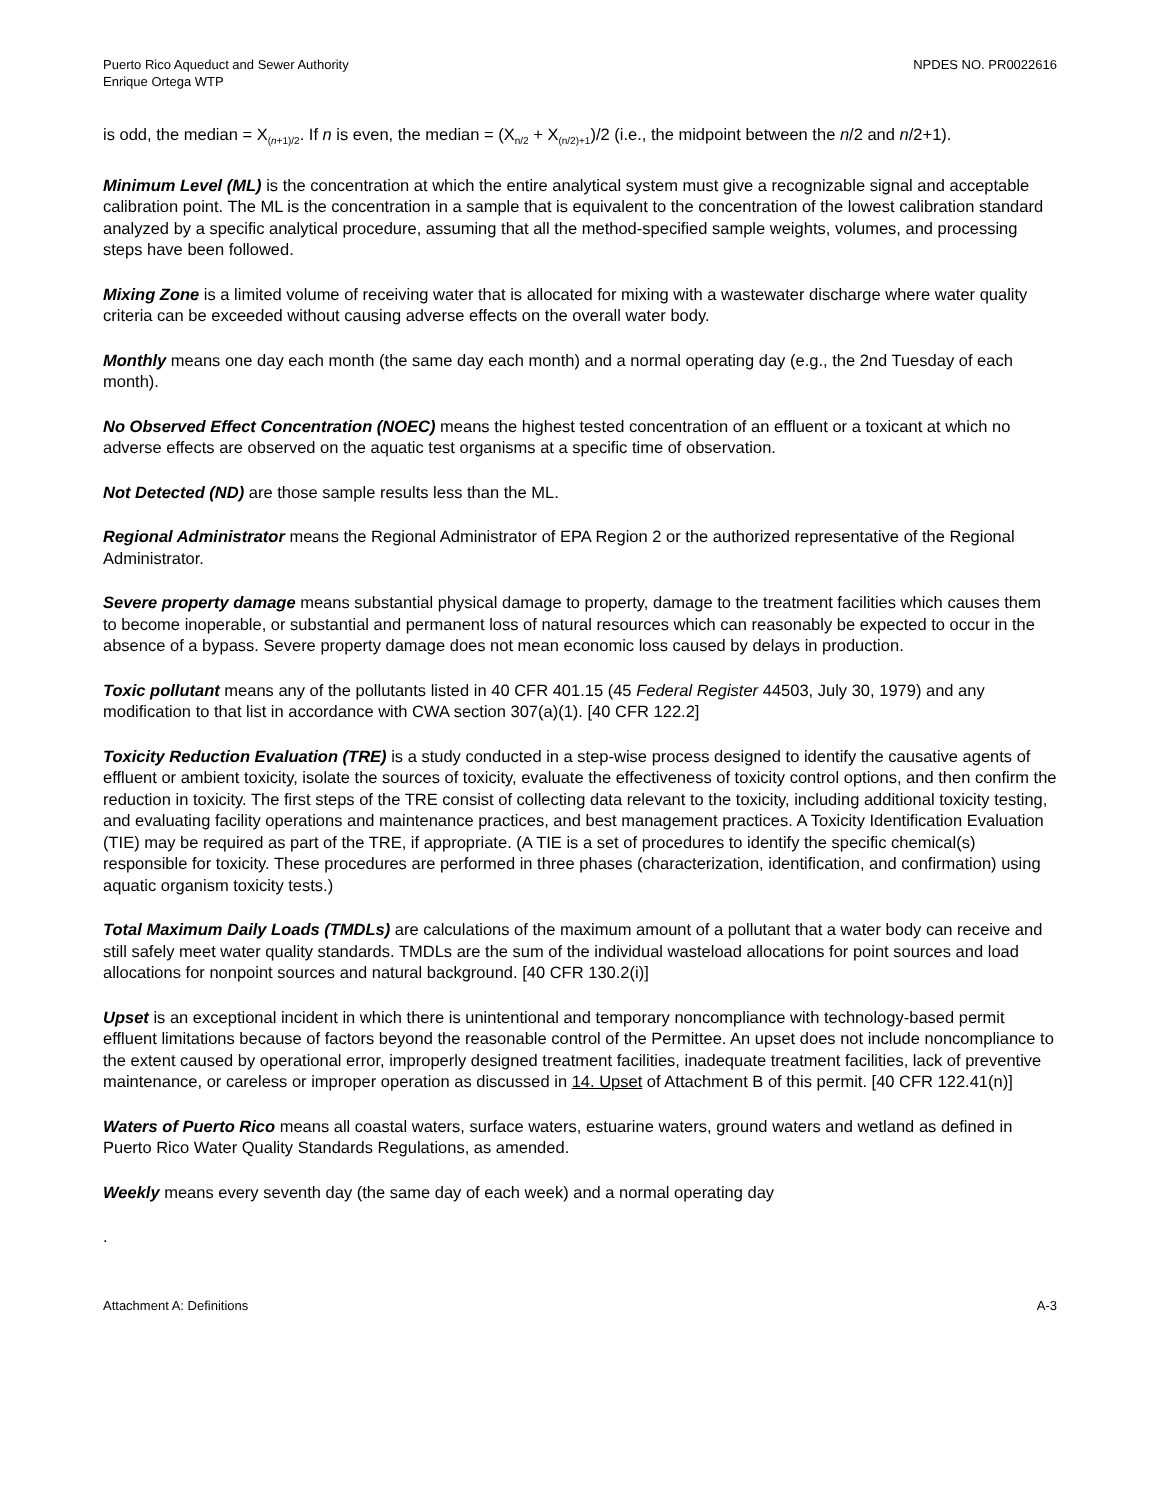Puerto Rico Aqueduct and Sewer Authority
Enrique Ortega WTP
NPDES NO. PR0022616
is odd, the median = X<sub>(n+1)/2</sub>. If n is even, the median = (X<sub>n/2</sub> + X<sub>(n/2)+1</sub>)/2 (i.e., the midpoint between the n/2 and n/2+1).
Minimum Level (ML) is the concentration at which the entire analytical system must give a recognizable signal and acceptable calibration point. The ML is the concentration in a sample that is equivalent to the concentration of the lowest calibration standard analyzed by a specific analytical procedure, assuming that all the method-specified sample weights, volumes, and processing steps have been followed.
Mixing Zone is a limited volume of receiving water that is allocated for mixing with a wastewater discharge where water quality criteria can be exceeded without causing adverse effects on the overall water body.
Monthly means one day each month (the same day each month) and a normal operating day (e.g., the 2nd Tuesday of each month).
No Observed Effect Concentration (NOEC) means the highest tested concentration of an effluent or a toxicant at which no adverse effects are observed on the aquatic test organisms at a specific time of observation.
Not Detected (ND) are those sample results less than the ML.
Regional Administrator means the Regional Administrator of EPA Region 2 or the authorized representative of the Regional Administrator.
Severe property damage means substantial physical damage to property, damage to the treatment facilities which causes them to become inoperable, or substantial and permanent loss of natural resources which can reasonably be expected to occur in the absence of a bypass. Severe property damage does not mean economic loss caused by delays in production.
Toxic pollutant means any of the pollutants listed in 40 CFR 401.15 (45 Federal Register 44503, July 30, 1979) and any modification to that list in accordance with CWA section 307(a)(1). [40 CFR 122.2]
Toxicity Reduction Evaluation (TRE) is a study conducted in a step-wise process designed to identify the causative agents of effluent or ambient toxicity, isolate the sources of toxicity, evaluate the effectiveness of toxicity control options, and then confirm the reduction in toxicity. The first steps of the TRE consist of collecting data relevant to the toxicity, including additional toxicity testing, and evaluating facility operations and maintenance practices, and best management practices. A Toxicity Identification Evaluation (TIE) may be required as part of the TRE, if appropriate. (A TIE is a set of procedures to identify the specific chemical(s) responsible for toxicity. These procedures are performed in three phases (characterization, identification, and confirmation) using aquatic organism toxicity tests.)
Total Maximum Daily Loads (TMDLs) are calculations of the maximum amount of a pollutant that a water body can receive and still safely meet water quality standards. TMDLs are the sum of the individual wasteload allocations for point sources and load allocations for nonpoint sources and natural background. [40 CFR 130.2(i)]
Upset is an exceptional incident in which there is unintentional and temporary noncompliance with technology-based permit effluent limitations because of factors beyond the reasonable control of the Permittee. An upset does not include noncompliance to the extent caused by operational error, improperly designed treatment facilities, inadequate treatment facilities, lack of preventive maintenance, or careless or improper operation as discussed in 14. Upset of Attachment B of this permit. [40 CFR 122.41(n)]
Waters of Puerto Rico means all coastal waters, surface waters, estuarine waters, ground waters and wetland as defined in Puerto Rico Water Quality Standards Regulations, as amended.
Weekly means every seventh day (the same day of each week) and a normal operating day
.
Attachment A: Definitions A-3